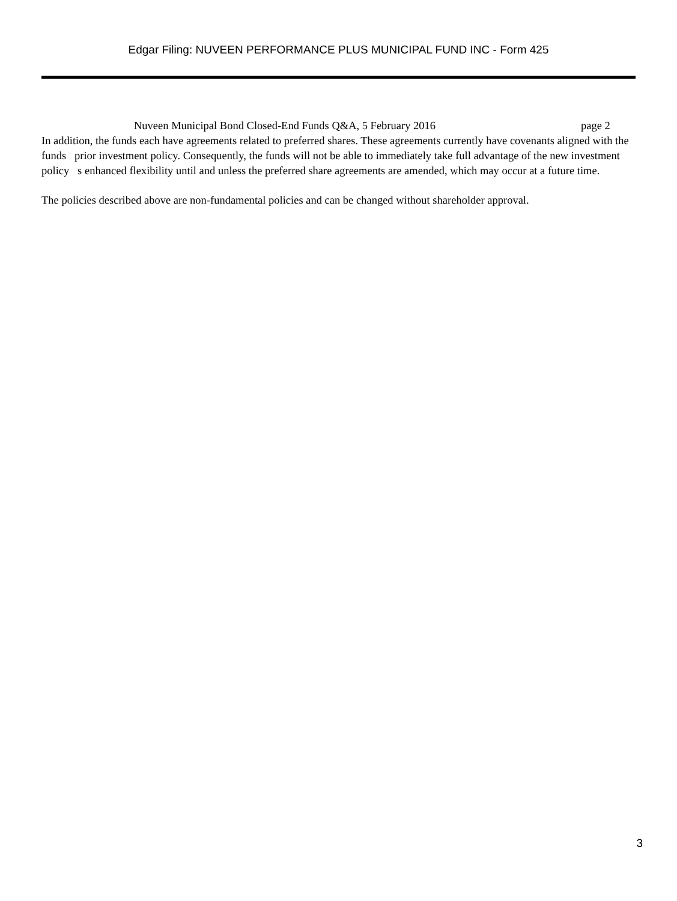Edgar Filing: NUVEEN PERFORMANCE PLUS MUNICIPAL FUND INC - Form 425
Nuveen Municipal Bond Closed-End Funds Q&A, 5 February 2016 page 2
In addition, the funds each have agreements related to preferred shares. These agreements currently have covenants aligned with the funds prior investment policy. Consequently, the funds will not be able to immediately take full advantage of the new investment policy s enhanced flexibility until and unless the preferred share agreements are amended, which may occur at a future time.
The policies described above are non-fundamental policies and can be changed without shareholder approval.
3